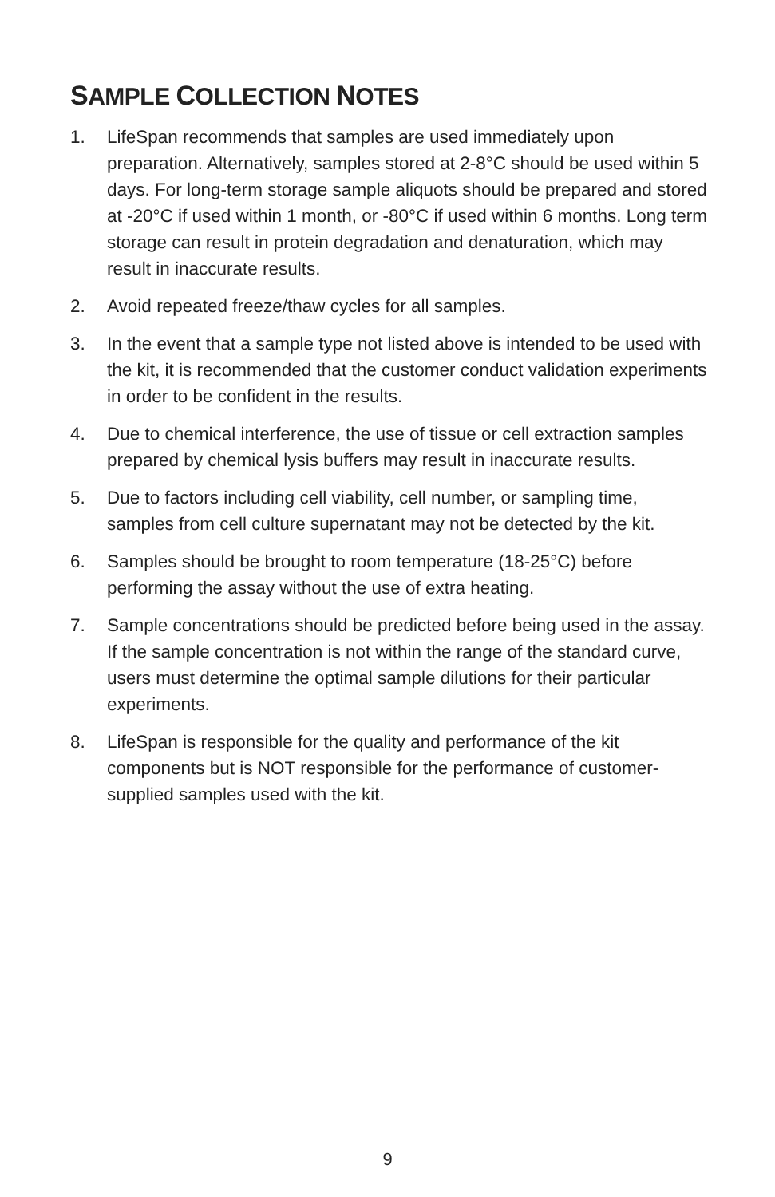SAMPLE COLLECTION NOTES
1. LifeSpan recommends that samples are used immediately upon preparation. Alternatively, samples stored at 2-8°C should be used within 5 days. For long-term storage sample aliquots should be prepared and stored at -20°C if used within 1 month, or -80°C if used within 6 months. Long term storage can result in protein degradation and denaturation, which may result in inaccurate results.
2. Avoid repeated freeze/thaw cycles for all samples.
3. In the event that a sample type not listed above is intended to be used with the kit, it is recommended that the customer conduct validation experiments in order to be confident in the results.
4. Due to chemical interference, the use of tissue or cell extraction samples prepared by chemical lysis buffers may result in inaccurate results.
5. Due to factors including cell viability, cell number, or sampling time, samples from cell culture supernatant may not be detected by the kit.
6. Samples should be brought to room temperature (18-25°C) before performing the assay without the use of extra heating.
7. Sample concentrations should be predicted before being used in the assay. If the sample concentration is not within the range of the standard curve, users must determine the optimal sample dilutions for their particular experiments.
8. LifeSpan is responsible for the quality and performance of the kit components but is NOT responsible for the performance of customer-supplied samples used with the kit.
9